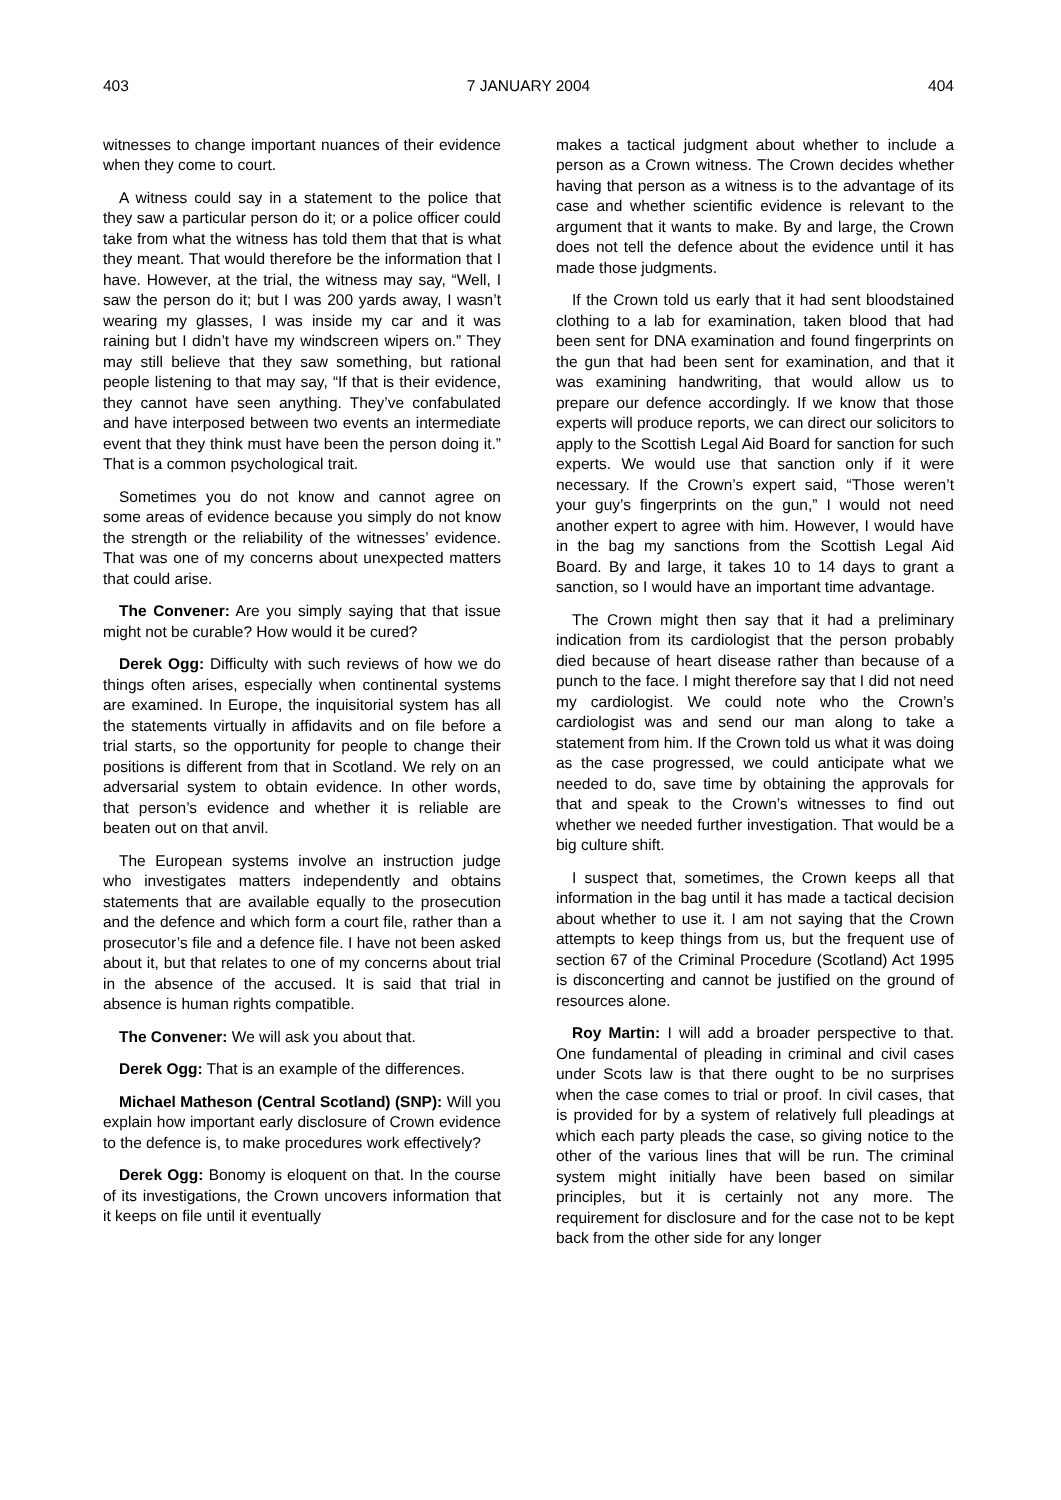403 7 JANUARY 2004 404
witnesses to change important nuances of their evidence when they come to court.
A witness could say in a statement to the police that they saw a particular person do it; or a police officer could take from what the witness has told them that that is what they meant. That would therefore be the information that I have. However, at the trial, the witness may say, “Well, I saw the person do it; but I was 200 yards away, I wasn’t wearing my glasses, I was inside my car and it was raining but I didn’t have my windscreen wipers on.” They may still believe that they saw something, but rational people listening to that may say, “If that is their evidence, they cannot have seen anything. They’ve confabulated and have interposed between two events an intermediate event that they think must have been the person doing it.” That is a common psychological trait.
Sometimes you do not know and cannot agree on some areas of evidence because you simply do not know the strength or the reliability of the witnesses’ evidence. That was one of my concerns about unexpected matters that could arise.
The Convener: Are you simply saying that that issue might not be curable? How would it be cured?
Derek Ogg: Difficulty with such reviews of how we do things often arises, especially when continental systems are examined. In Europe, the inquisitorial system has all the statements virtually in affidavits and on file before a trial starts, so the opportunity for people to change their positions is different from that in Scotland. We rely on an adversarial system to obtain evidence. In other words, that person’s evidence and whether it is reliable are beaten out on that anvil.
The European systems involve an instruction judge who investigates matters independently and obtains statements that are available equally to the prosecution and the defence and which form a court file, rather than a prosecutor’s file and a defence file. I have not been asked about it, but that relates to one of my concerns about trial in the absence of the accused. It is said that trial in absence is human rights compatible.
The Convener: We will ask you about that.
Derek Ogg: That is an example of the differences.
Michael Matheson (Central Scotland) (SNP): Will you explain how important early disclosure of Crown evidence to the defence is, to make procedures work effectively?
Derek Ogg: Bonomy is eloquent on that. In the course of its investigations, the Crown uncovers information that it keeps on file until it eventually
makes a tactical judgment about whether to include a person as a Crown witness. The Crown decides whether having that person as a witness is to the advantage of its case and whether scientific evidence is relevant to the argument that it wants to make. By and large, the Crown does not tell the defence about the evidence until it has made those judgments.
If the Crown told us early that it had sent bloodstained clothing to a lab for examination, taken blood that had been sent for DNA examination and found fingerprints on the gun that had been sent for examination, and that it was examining handwriting, that would allow us to prepare our defence accordingly. If we know that those experts will produce reports, we can direct our solicitors to apply to the Scottish Legal Aid Board for sanction for such experts. We would use that sanction only if it were necessary. If the Crown’s expert said, “Those weren’t your guy’s fingerprints on the gun,” I would not need another expert to agree with him. However, I would have in the bag my sanctions from the Scottish Legal Aid Board. By and large, it takes 10 to 14 days to grant a sanction, so I would have an important time advantage.
The Crown might then say that it had a preliminary indication from its cardiologist that the person probably died because of heart disease rather than because of a punch to the face. I might therefore say that I did not need my cardiologist. We could note who the Crown’s cardiologist was and send our man along to take a statement from him. If the Crown told us what it was doing as the case progressed, we could anticipate what we needed to do, save time by obtaining the approvals for that and speak to the Crown’s witnesses to find out whether we needed further investigation. That would be a big culture shift.
I suspect that, sometimes, the Crown keeps all that information in the bag until it has made a tactical decision about whether to use it. I am not saying that the Crown attempts to keep things from us, but the frequent use of section 67 of the Criminal Procedure (Scotland) Act 1995 is disconcerting and cannot be justified on the ground of resources alone.
Roy Martin: I will add a broader perspective to that. One fundamental of pleading in criminal and civil cases under Scots law is that there ought to be no surprises when the case comes to trial or proof. In civil cases, that is provided for by a system of relatively full pleadings at which each party pleads the case, so giving notice to the other of the various lines that will be run. The criminal system might initially have been based on similar principles, but it is certainly not any more. The requirement for disclosure and for the case not to be kept back from the other side for any longer